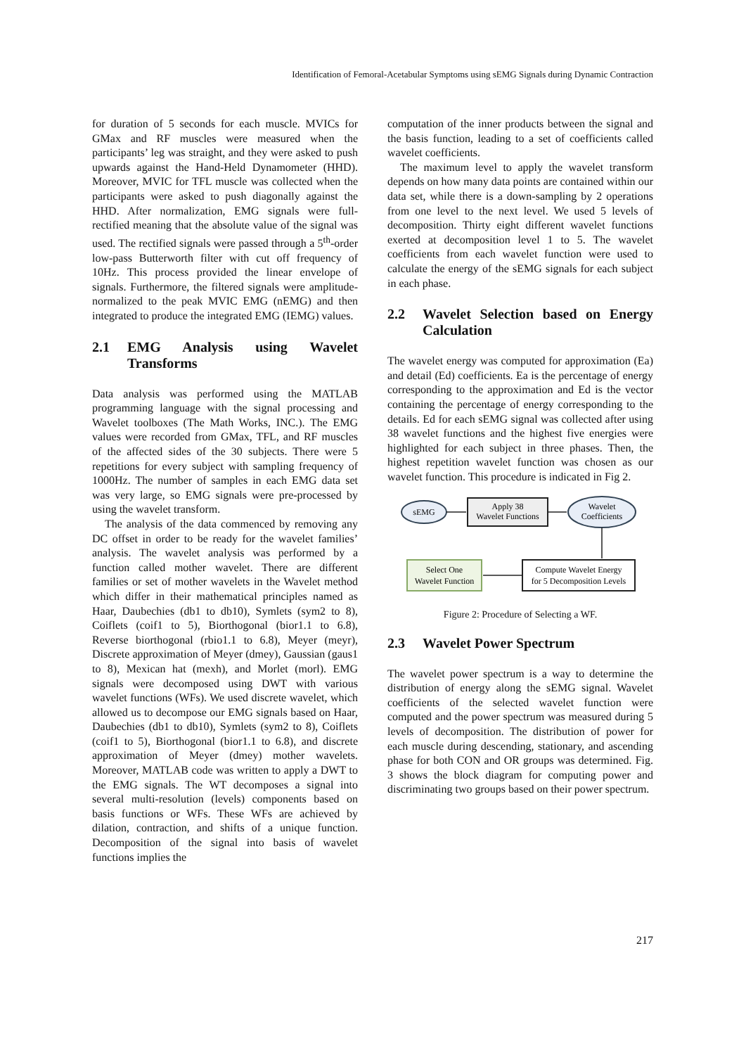Identification of Femoral-Acetabular Symptoms using sEMG Signals during Dynamic Contraction
for duration of 5 seconds for each muscle. MVICs for GMax and RF muscles were measured when the participants’ leg was straight, and they were asked to push upwards against the Hand-Held Dynamometer (HHD). Moreover, MVIC for TFL muscle was collected when the participants were asked to push diagonally against the HHD. After normalization, EMG signals were full-rectified meaning that the absolute value of the signal was used. The rectified signals were passed through a 5<sup>th</sup>-order low-pass Butterworth filter with cut off frequency of 10Hz. This process provided the linear envelope of signals. Furthermore, the filtered signals were amplitude-normalized to the peak MVIC EMG (nEMG) and then integrated to produce the integrated EMG (IEMG) values.
2.1 EMG Analysis using Wavelet Transforms
Data analysis was performed using the MATLAB programming language with the signal processing and Wavelet toolboxes (The Math Works, INC.). The EMG values were recorded from GMax, TFL, and RF muscles of the affected sides of the 30 subjects. There were 5 repetitions for every subject with sampling frequency of 1000Hz. The number of samples in each EMG data set was very large, so EMG signals were pre-processed by using the wavelet transform.
The analysis of the data commenced by removing any DC offset in order to be ready for the wavelet families’ analysis. The wavelet analysis was performed by a function called mother wavelet. There are different families or set of mother wavelets in the Wavelet method which differ in their mathematical principles named as Haar, Daubechies (db1 to db10), Symlets (sym2 to 8), Coiflets (coif1 to 5), Biorthogonal (bior1.1 to 6.8), Reverse biorthogonal (rbio1.1 to 6.8), Meyer (meyr), Discrete approximation of Meyer (dmey), Gaussian (gaus1 to 8), Mexican hat (mexh), and Morlet (morl). EMG signals were decomposed using DWT with various wavelet functions (WFs). We used discrete wavelet, which allowed us to decompose our EMG signals based on Haar, Daubechies (db1 to db10), Symlets (sym2 to 8), Coiflets (coif1 to 5), Biorthogonal (bior1.1 to 6.8), and discrete approximation of Meyer (dmey) mother wavelets. Moreover, MATLAB code was written to apply a DWT to the EMG signals. The WT decomposes a signal into several multi-resolution (levels) components based on basis functions or WFs. These WFs are achieved by dilation, contraction, and shifts of a unique function. Decomposition of the signal into basis of wavelet functions implies the
computation of the inner products between the signal and the basis function, leading to a set of coefficients called wavelet coefficients.
The maximum level to apply the wavelet transform depends on how many data points are contained within our data set, while there is a down-sampling by 2 operations from one level to the next level. We used 5 levels of decomposition. Thirty eight different wavelet functions exerted at decomposition level 1 to 5. The wavelet coefficients from each wavelet function were used to calculate the energy of the sEMG signals for each subject in each phase.
2.2 Wavelet Selection based on Energy Calculation
The wavelet energy was computed for approximation (Ea) and detail (Ed) coefficients. Ea is the percentage of energy corresponding to the approximation and Ed is the vector containing the percentage of energy corresponding to the details. Ed for each sEMG signal was collected after using 38 wavelet functions and the highest five energies were highlighted for each subject in three phases. Then, the highest repetition wavelet function was chosen as our wavelet function. This procedure is indicated in Fig 2.
sEMG
Apply 38
Wavelet Functions
Wavelet
Coefficients
Compute Wavelet Energy
for 5 Decomposition Levels
Select One
Wavelet Function
Figure 2: Procedure of Selecting a WF.
2.3 Wavelet Power Spectrum
The wavelet power spectrum is a way to determine the distribution of energy along the sEMG signal. Wavelet coefficients of the selected wavelet function were computed and the power spectrum was measured during 5 levels of decomposition. The distribution of power for each muscle during descending, stationary, and ascending phase for both CON and OR groups was determined. Fig. 3 shows the block diagram for computing power and discriminating two groups based on their power spectrum.
217